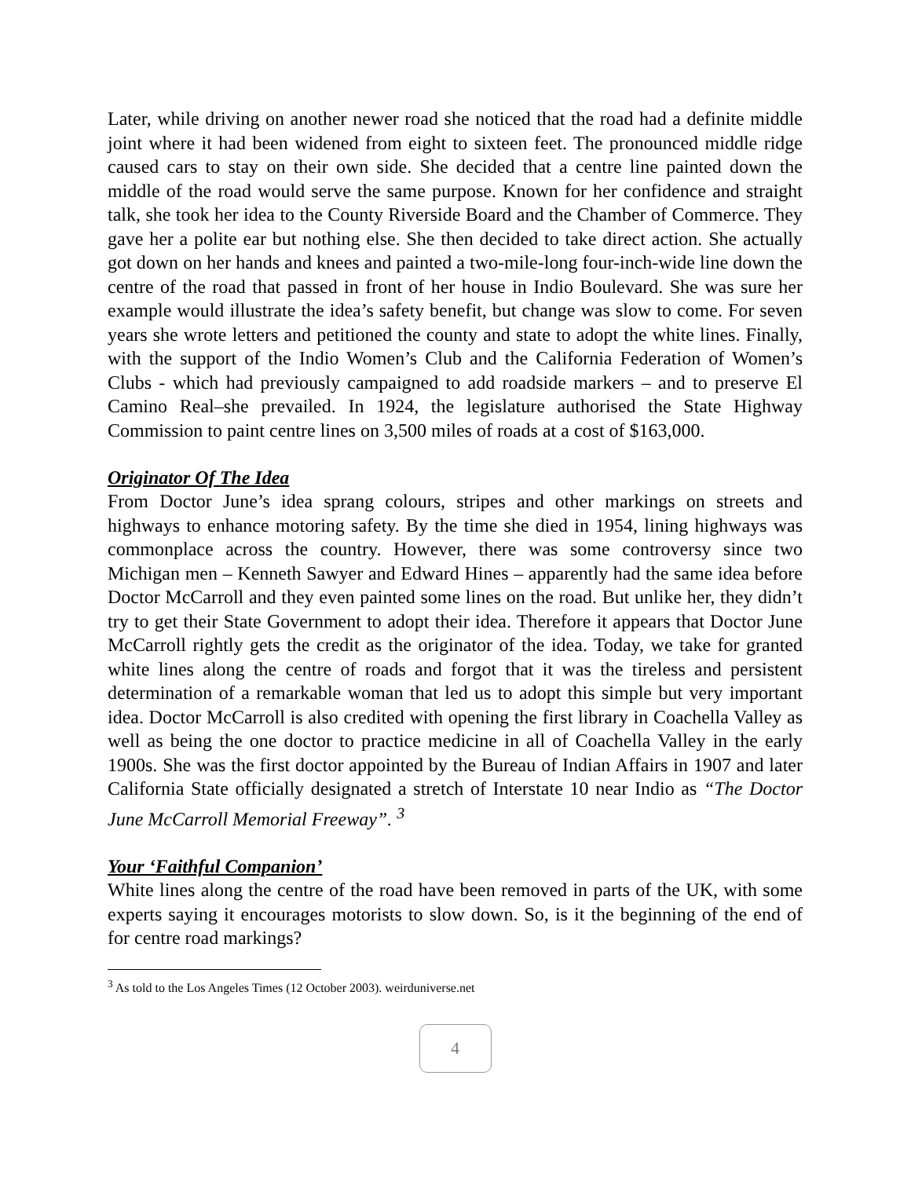Later, while driving on another newer road she noticed that the road had a definite middle joint where it had been widened from eight to sixteen feet. The pronounced middle ridge caused cars to stay on their own side. She decided that a centre line painted down the middle of the road would serve the same purpose. Known for her confidence and straight talk, she took her idea to the County Riverside Board and the Chamber of Commerce. They gave her a polite ear but nothing else. She then decided to take direct action. She actually got down on her hands and knees and painted a two-mile-long four-inch-wide line down the centre of the road that passed in front of her house in Indio Boulevard. She was sure her example would illustrate the idea’s safety benefit, but change was slow to come. For seven years she wrote letters and petitioned the county and state to adopt the white lines. Finally, with the support of the Indio Women’s Club and the California Federation of Women’s Clubs - which had previously campaigned to add roadside markers – and to preserve El Camino Real–she prevailed. In 1924, the legislature authorised the State Highway Commission to paint centre lines on 3,500 miles of roads at a cost of $163,000.
Originator Of The Idea
From Doctor June’s idea sprang colours, stripes and other markings on streets and highways to enhance motoring safety. By the time she died in 1954, lining highways was commonplace across the country. However, there was some controversy since two Michigan men – Kenneth Sawyer and Edward Hines – apparently had the same idea before Doctor McCarroll and they even painted some lines on the road. But unlike her, they didn’t try to get their State Government to adopt their idea. Therefore it appears that Doctor June McCarroll rightly gets the credit as the originator of the idea. Today, we take for granted white lines along the centre of roads and forgot that it was the tireless and persistent determination of a remarkable woman that led us to adopt this simple but very important idea. Doctor McCarroll is also credited with opening the first library in Coachella Valley as well as being the one doctor to practice medicine in all of Coachella Valley in the early 1900s. She was the first doctor appointed by the Bureau of Indian Affairs in 1907 and later California State officially designated a stretch of Interstate 10 near Indio as “The Doctor June McCarroll Memorial Freeway”. <sup>3</sup>
Your ‘Faithful Companion’
White lines along the centre of the road have been removed in parts of the UK, with some experts saying it encourages motorists to slow down. So, is it the beginning of the end of for centre road markings?
<sup>3</sup> As told to the Los Angeles Times (12 October 2003). weirduniverse.net
4